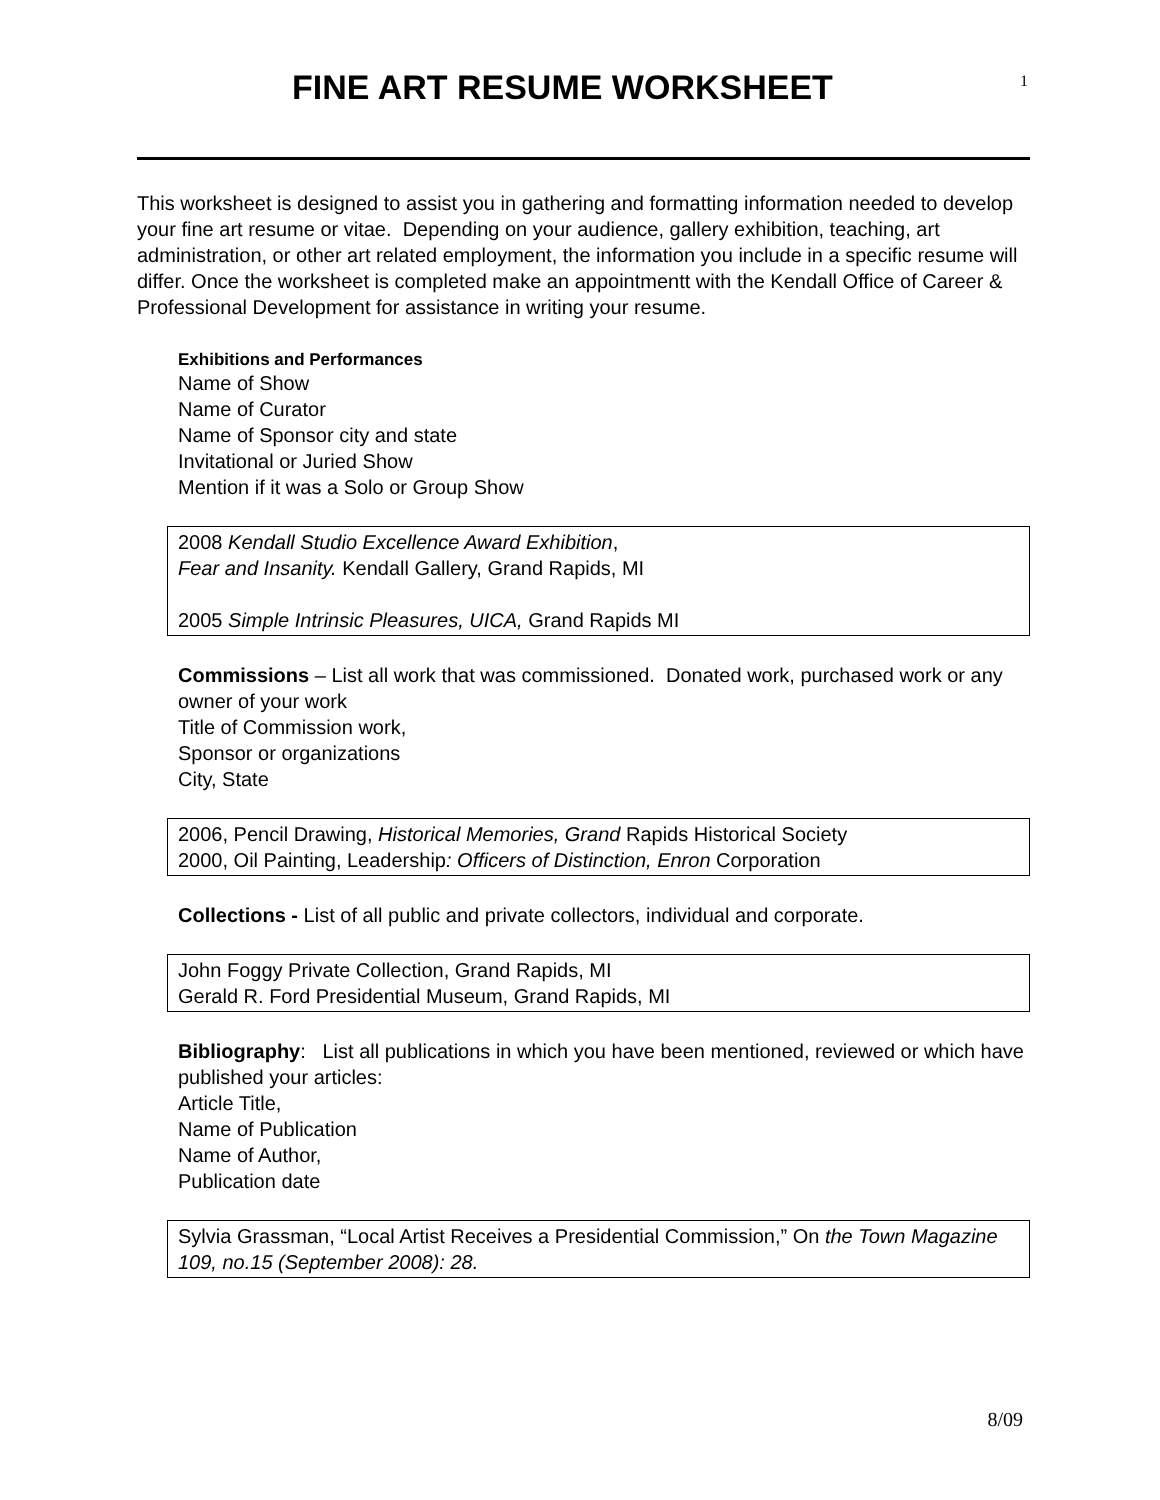FINE ART RESUME WORKSHEET
1
This worksheet is designed to assist you in gathering and formatting information needed to develop your fine art resume or vitae. Depending on your audience, gallery exhibition, teaching, art administration, or other art related employment, the information you include in a specific resume will differ. Once the worksheet is completed make an appointmentt with the Kendall Office of Career & Professional Development for assistance in writing your resume.
Exhibitions and Performances
Name of Show
Name of Curator
Name of Sponsor city and state
Invitational or Juried Show
Mention if it was a Solo or Group Show
2008 Kendall Studio Excellence Award Exhibition,
Fear and Insanity. Kendall Gallery, Grand Rapids, MI
2005 Simple Intrinsic Pleasures, UICA, Grand Rapids MI
Commissions – List all work that was commissioned. Donated work, purchased work or any owner of your work
Title of Commission work,
Sponsor or organizations
City, State
2006, Pencil Drawing, Historical Memories, Grand Rapids Historical Society
2000, Oil Painting, Leadership: Officers of Distinction, Enron Corporation
Collections - List of all public and private collectors, individual and corporate.
John Foggy Private Collection, Grand Rapids, MI
Gerald R. Ford Presidential Museum, Grand Rapids, MI
Bibliography: List all publications in which you have been mentioned, reviewed or which have published your articles:
Article Title,
Name of Publication
Name of Author,
Publication date
Sylvia Grassman, “Local Artist Receives a Presidential Commission,” On the Town Magazine 109, no.15 (September 2008): 28.
8/09